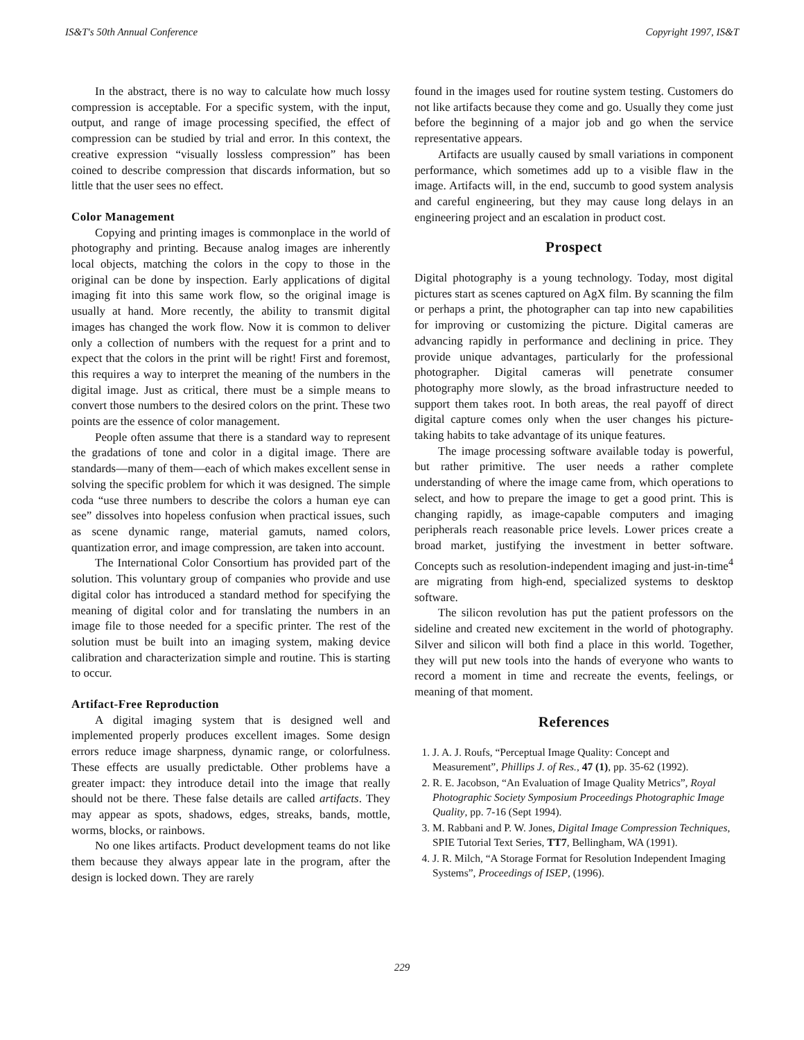IS&T's 50th Annual Conference Copyright 1997, IS&T
In the abstract, there is no way to calculate how much lossy compression is acceptable. For a specific system, with the input, output, and range of image processing specified, the effect of compression can be studied by trial and error. In this context, the creative expression “visually lossless compression” has been coined to describe compression that discards information, but so little that the user sees no effect.
Color Management
Copying and printing images is commonplace in the world of photography and printing. Because analog images are inherently local objects, matching the colors in the copy to those in the original can be done by inspection. Early applications of digital imaging fit into this same work flow, so the original image is usually at hand. More recently, the ability to transmit digital images has changed the work flow. Now it is common to deliver only a collection of numbers with the request for a print and to expect that the colors in the print will be right! First and foremost, this requires a way to interpret the meaning of the numbers in the digital image. Just as critical, there must be a simple means to convert those numbers to the desired colors on the print. These two points are the essence of color management.
People often assume that there is a standard way to represent the gradations of tone and color in a digital image. There are standards—many of them—each of which makes excellent sense in solving the specific problem for which it was designed. The simple coda “use three numbers to describe the colors a human eye can see” dissolves into hopeless confusion when practical issues, such as scene dynamic range, material gamuts, named colors, quantization error, and image compression, are taken into account.
The International Color Consortium has provided part of the solution. This voluntary group of companies who provide and use digital color has introduced a standard method for specifying the meaning of digital color and for translating the numbers in an image file to those needed for a specific printer. The rest of the solution must be built into an imaging system, making device calibration and characterization simple and routine. This is starting to occur.
Artifact-Free Reproduction
A digital imaging system that is designed well and implemented properly produces excellent images. Some design errors reduce image sharpness, dynamic range, or colorfulness. These effects are usually predictable. Other problems have a greater impact: they introduce detail into the image that really should not be there. These false details are called artifacts. They may appear as spots, shadows, edges, streaks, bands, mottle, worms, blocks, or rainbows.
No one likes artifacts. Product development teams do not like them because they always appear late in the program, after the design is locked down. They are rarely
found in the images used for routine system testing. Customers do not like artifacts because they come and go. Usually they come just before the beginning of a major job and go when the service representative appears.
Artifacts are usually caused by small variations in component performance, which sometimes add up to a visible flaw in the image. Artifacts will, in the end, succumb to good system analysis and careful engineering, but they may cause long delays in an engineering project and an escalation in product cost.
Prospect
Digital photography is a young technology. Today, most digital pictures start as scenes captured on AgX film. By scanning the film or perhaps a print, the photographer can tap into new capabilities for improving or customizing the picture. Digital cameras are advancing rapidly in performance and declining in price. They provide unique advantages, particularly for the professional photographer. Digital cameras will penetrate consumer photography more slowly, as the broad infrastructure needed to support them takes root. In both areas, the real payoff of direct digital capture comes only when the user changes his picture-taking habits to take advantage of its unique features.
The image processing software available today is powerful, but rather primitive. The user needs a rather complete understanding of where the image came from, which operations to select, and how to prepare the image to get a good print. This is changing rapidly, as image-capable computers and imaging peripherals reach reasonable price levels. Lower prices create a broad market, justifying the investment in better software. Concepts such as resolution-independent imaging and just-in-time<sup>4</sup> are migrating from high-end, specialized systems to desktop software.
The silicon revolution has put the patient professors on the sideline and created new excitement in the world of photography. Silver and silicon will both find a place in this world. Together, they will put new tools into the hands of everyone who wants to record a moment in time and recreate the events, feelings, or meaning of that moment.
References
1. J. A. J. Roufs, “Perceptual Image Quality: Concept and Measurement”, Phillips J. of Res., 47 (1), pp. 35-62 (1992).
2. R. E. Jacobson, “An Evaluation of Image Quality Metrics”, Royal Photographic Society Symposium Proceedings Photographic Image Quality, pp. 7-16 (Sept 1994).
3. M. Rabbani and P. W. Jones, Digital Image Compression Techniques, SPIE Tutorial Text Series, TT7, Bellingham, WA (1991).
4. J. R. Milch, “A Storage Format for Resolution Independent Imaging Systems”, Proceedings of ISEP, (1996).
229